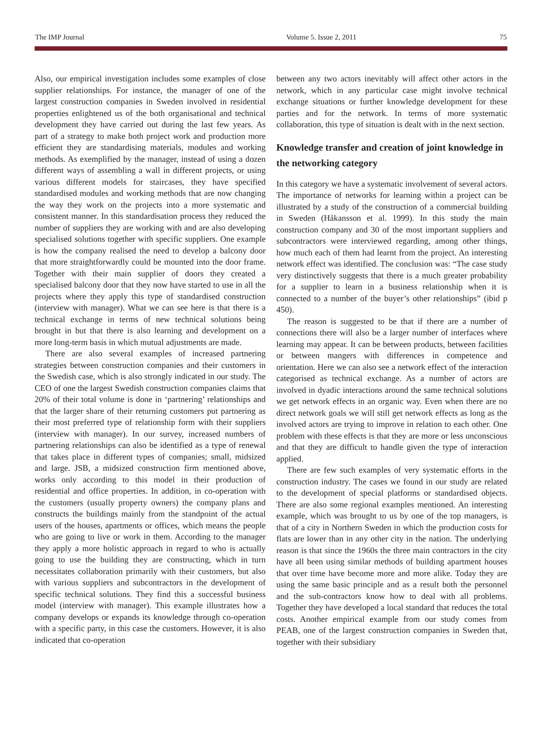The IMP Journal Volume 5. Issue 2, 2011 75
Also, our empirical investigation includes some examples of close supplier relationships. For instance, the manager of one of the largest construction companies in Sweden involved in residential properties enlightened us of the both organisational and technical development they have carried out during the last few years. As part of a strategy to make both project work and production more efficient they are standardising materials, modules and working methods. As exemplified by the manager, instead of using a dozen different ways of assembling a wall in different projects, or using various different models for staircases, they have specified standardised modules and working methods that are now changing the way they work on the projects into a more systematic and consistent manner. In this standardisation process they reduced the number of suppliers they are working with and are also developing specialised solutions together with specific suppliers. One example is how the company realised the need to develop a balcony door that more straightforwardly could be mounted into the door frame. Together with their main supplier of doors they created a specialised balcony door that they now have started to use in all the projects where they apply this type of standardised construction (interview with manager). What we can see here is that there is a technical exchange in terms of new technical solutions being brought in but that there is also learning and development on a more long-term basis in which mutual adjustments are made.
There are also several examples of increased partnering strategies between construction companies and their customers in the Swedish case, which is also strongly indicated in our study. The CEO of one the largest Swedish construction companies claims that 20% of their total volume is done in ‘partnering’ relationships and that the larger share of their returning customers put partnering as their most preferred type of relationship form with their suppliers (interview with manager). In our survey, increased numbers of partnering relationships can also be identified as a type of renewal that takes place in different types of companies; small, midsized and large. JSB, a midsized construction firm mentioned above, works only according to this model in their production of residential and office properties. In addition, in co-operation with the customers (usually property owners) the company plans and constructs the buildings mainly from the standpoint of the actual users of the houses, apartments or offices, which means the people who are going to live or work in them. According to the manager they apply a more holistic approach in regard to who is actually going to use the building they are constructing, which in turn necessitates collaboration primarily with their customers, but also with various suppliers and subcontractors in the development of specific technical solutions. They find this a successful business model (interview with manager). This example illustrates how a company develops or expands its knowledge through co-operation with a specific party, in this case the customers. However, it is also indicated that co-operation
between any two actors inevitably will affect other actors in the network, which in any particular case might involve technical exchange situations or further knowledge development for these parties and for the network. In terms of more systematic collaboration, this type of situation is dealt with in the next section.
Knowledge transfer and creation of joint knowledge in the networking category
In this category we have a systematic involvement of several actors. The importance of networks for learning within a project can be illustrated by a study of the construction of a commercial building in Sweden (Håkansson et al. 1999). In this study the main construction company and 30 of the most important suppliers and subcontractors were interviewed regarding, among other things, how much each of them had learnt from the project. An interesting network effect was identified. The conclusion was: “The case study very distinctively suggests that there is a much greater probability for a supplier to learn in a business relationship when it is connected to a number of the buyer’s other relationships” (ibid p 450).
The reason is suggested to be that if there are a number of connections there will also be a larger number of interfaces where learning may appear. It can be between products, between facilities or between mangers with differences in competence and orientation. Here we can also see a network effect of the interaction categorised as technical exchange. As a number of actors are involved in dyadic interactions around the same technical solutions we get network effects in an organic way. Even when there are no direct network goals we will still get network effects as long as the involved actors are trying to improve in relation to each other. One problem with these effects is that they are more or less unconscious and that they are difficult to handle given the type of interaction applied.
There are few such examples of very systematic efforts in the construction industry. The cases we found in our study are related to the development of special platforms or standardised objects. There are also some regional examples mentioned. An interesting example, which was brought to us by one of the top managers, is that of a city in Northern Sweden in which the production costs for flats are lower than in any other city in the nation. The underlying reason is that since the 1960s the three main contractors in the city have all been using similar methods of building apartment houses that over time have become more and more alike. Today they are using the same basic principle and as a result both the personnel and the sub-contractors know how to deal with all problems. Together they have developed a local standard that reduces the total costs. Another empirical example from our study comes from PEAB, one of the largest construction companies in Sweden that, together with their subsidiary